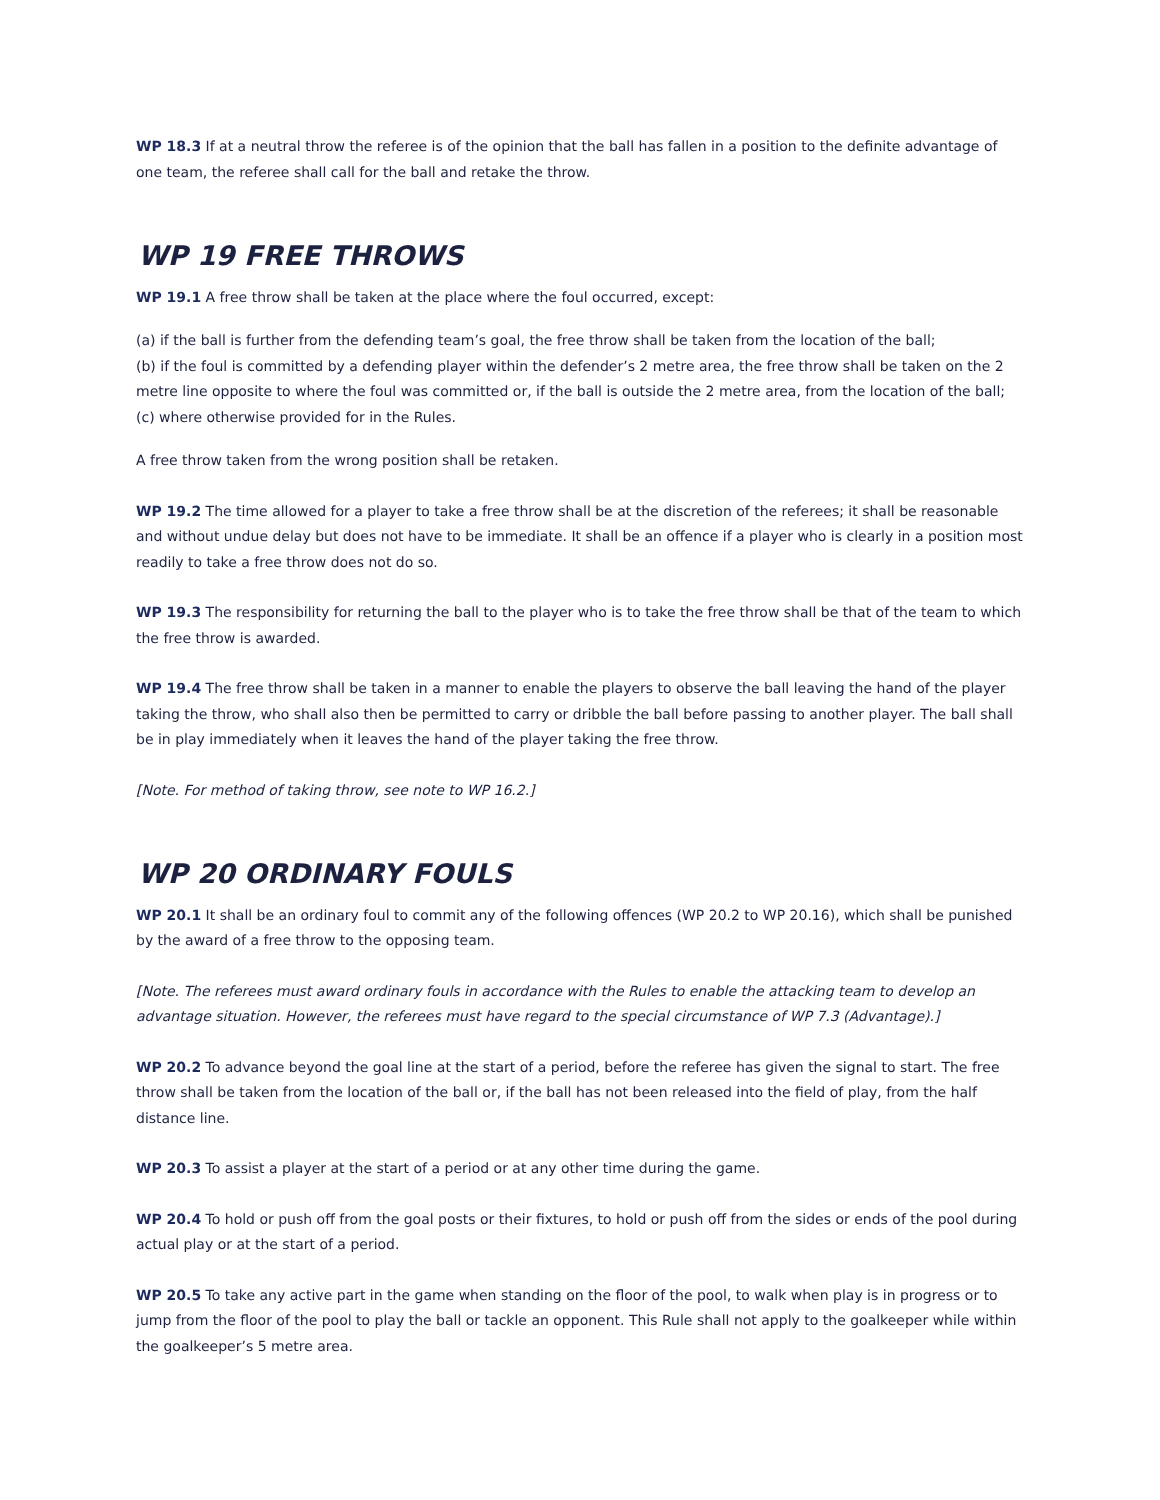WP 18.3 If at a neutral throw the referee is of the opinion that the ball has fallen in a position to the definite advantage of one team, the referee shall call for the ball and retake the throw.
WP 19 FREE THROWS
WP 19.1 A free throw shall be taken at the place where the foul occurred, except:
(a) if the ball is further from the defending team’s goal, the free throw shall be taken from the location of the ball;
(b) if the foul is committed by a defending player within the defender’s 2 metre area, the free throw shall be taken on the 2 metre line opposite to where the foul was committed or, if the ball is outside the 2 metre area, from the location of the ball;
(c) where otherwise provided for in the Rules.
A free throw taken from the wrong position shall be retaken.
WP 19.2 The time allowed for a player to take a free throw shall be at the discretion of the referees; it shall be reasonable and without undue delay but does not have to be immediate. It shall be an offence if a player who is clearly in a position most readily to take a free throw does not do so.
WP 19.3 The responsibility for returning the ball to the player who is to take the free throw shall be that of the team to which the free throw is awarded.
WP 19.4 The free throw shall be taken in a manner to enable the players to observe the ball leaving the hand of the player taking the throw, who shall also then be permitted to carry or dribble the ball before passing to another player. The ball shall be in play immediately when it leaves the hand of the player taking the free throw.
[Note. For method of taking throw, see note to WP 16.2.]
WP 20 ORDINARY FOULS
WP 20.1 It shall be an ordinary foul to commit any of the following offences (WP 20.2 to WP 20.16), which shall be punished by the award of a free throw to the opposing team.
[Note. The referees must award ordinary fouls in accordance with the Rules to enable the attacking team to develop an advantage situation. However, the referees must have regard to the special circumstance of WP 7.3 (Advantage).]
WP 20.2 To advance beyond the goal line at the start of a period, before the referee has given the signal to start. The free throw shall be taken from the location of the ball or, if the ball has not been released into the field of play, from the half distance line.
WP 20.3 To assist a player at the start of a period or at any other time during the game.
WP 20.4 To hold or push off from the goal posts or their fixtures, to hold or push off from the sides or ends of the pool during actual play or at the start of a period.
WP 20.5 To take any active part in the game when standing on the floor of the pool, to walk when play is in progress or to jump from the floor of the pool to play the ball or tackle an opponent. This Rule shall not apply to the goalkeeper while within the goalkeeper’s 5 metre area.